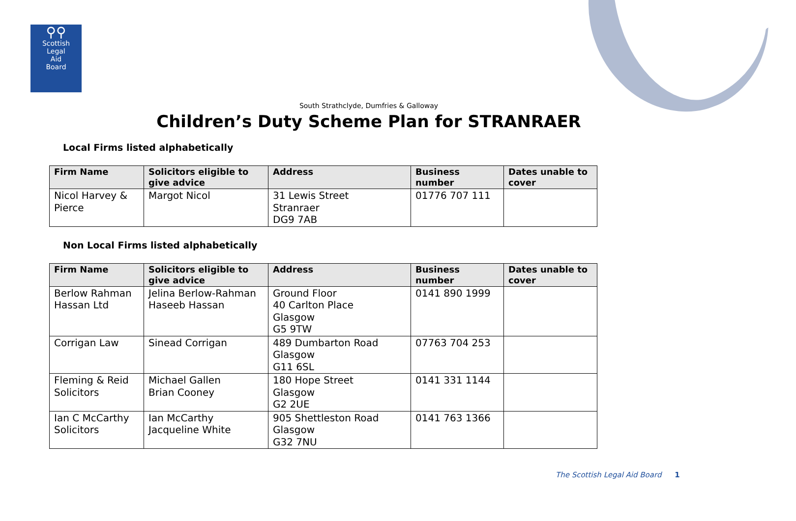⚲⚲
Scottish
Legal
Aid
Board
South Strathclyde, Dumfries & Galloway
Children’s Duty Scheme Plan for STRANRAER
Local Firms listed alphabetically
| Firm Name | Solicitors eligible to give advice | Address | Business number | Dates unable to cover |
| --- | --- | --- | --- | --- |
| Nicol Harvey & Pierce | Margot Nicol | 31 Lewis Street Stranraer DG9 7AB | 01776 707 111 | |
Non Local Firms listed alphabetically
| Firm Name | Solicitors eligible to give advice | Address | Business number | Dates unable to cover |
| --- | --- | --- | --- | --- |
| Berlow Rahman Hassan Ltd | Jelina Berlow-Rahman Haseeb Hassan | Ground Floor 40 Carlton Place Glasgow G5 9TW | 0141 890 1999 | |
| Corrigan Law | Sinead Corrigan | 489 Dumbarton Road Glasgow G11 6SL | 07763 704 253 | |
| Fleming & Reid Solicitors | Michael Gallen Brian Cooney | 180 Hope Street Glasgow G2 2UE | 0141 331 1144 | |
| Ian C McCarthy Solicitors | Ian McCarthy Jacqueline White | 905 Shettleston Road Glasgow G32 7NU | 0141 763 1366 | |
The Scottish Legal Aid Board 1